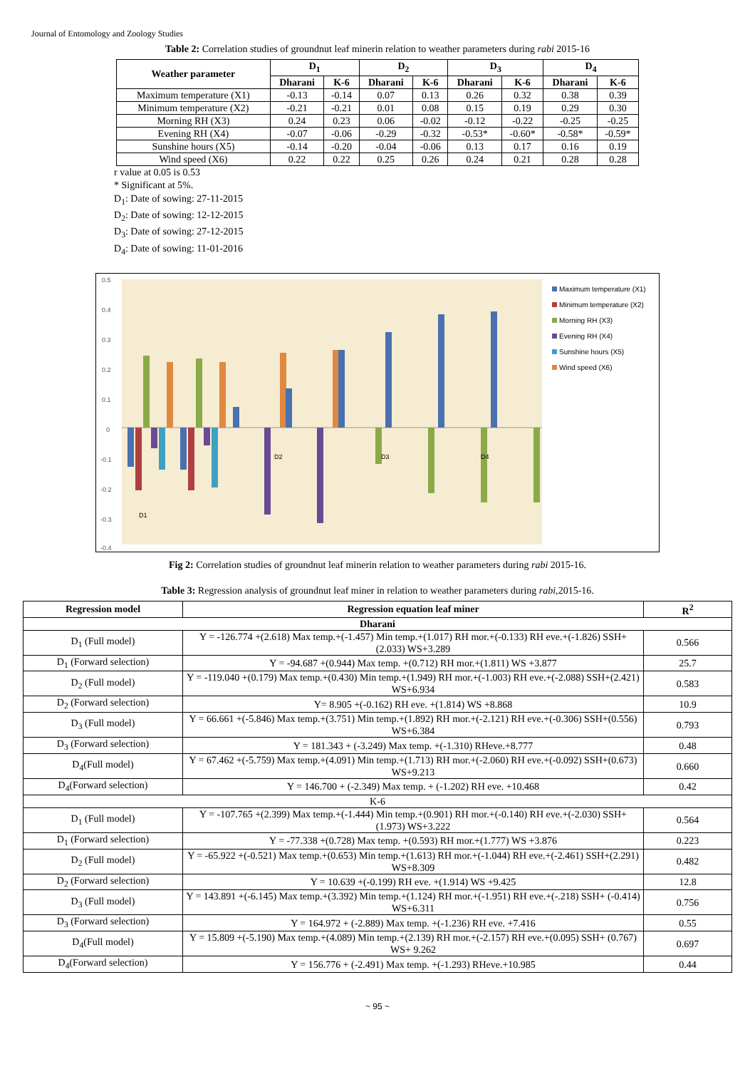Journal of Entomology and Zoology Studies
Table 2: Correlation studies of groundnut leaf minerin relation to weather parameters during rabi 2015-16
| Weather parameter | D<sub>1</sub> | | D<sub>2</sub> | | D<sub>3</sub> | | D<sub>4</sub> | |
| --- | --- | --- | --- | --- | --- | --- | --- | --- |
| | Dharani | K-6 | Dharani | K-6 | Dharani | K-6 | Dharani | K-6 |
| Maximum temperature (X1) | -0.13 | -0.14 | 0.07 | 0.13 | 0.26 | 0.32 | 0.38 | 0.39 |
| Minimum temperature (X2) | -0.21 | -0.21 | 0.01 | 0.08 | 0.15 | 0.19 | 0.29 | 0.30 |
| Morning RH (X3) | 0.24 | 0.23 | 0.06 | -0.02 | -0.12 | -0.22 | -0.25 | -0.25 |
| Evening RH (X4) | -0.07 | -0.06 | -0.29 | -0.32 | -0.53* | -0.60* | -0.58* | -0.59* |
| Sunshine hours (X5) | -0.14 | -0.20 | -0.04 | -0.06 | 0.13 | 0.17 | 0.16 | 0.19 |
| Wind speed (X6) | 0.22 | 0.22 | 0.25 | 0.26 | 0.24 | 0.21 | 0.28 | 0.28 |
r value at 0.05 is 0.53
* Significant at 5%.
D<sub>1</sub>: Date of sowing: 27-11-2015
D<sub>2</sub>: Date of sowing: 12-12-2015
D<sub>3</sub>: Date of sowing: 27-12-2015
D<sub>4</sub>: Date of sowing: 11-01-2016
0.5
0.4
0.3
0.2
0.1
0
-0.1
-0.2
-0.3
-0.4
D1
D2
D3
D4
Maximum temperature (X1)
Minimum temperature (X2)
Morning RH (X3)
Evening RH (X4)
Sunshine hours (X5)
Wind speed (X6)
Fig 2: Correlation studies of groundnut leaf minerin relation to weather parameters during rabi 2015-16.
Table 3: Regression analysis of groundnut leaf miner in relation to weather parameters during rabi, 2015-16.
| Regression model | Regression equation leaf miner | R<sup>2</sup> |
| --- | --- | --- |
| Dharani | | |
| D<sub>1</sub> (Full model) | Y = -126.774 +(2.618) Max temp.+(-1.457) Min temp.+(1.017) RH mor.+(-0.133) RH eve.+(-1.826) SSH+(2.033) WS+3.289 | 0.566 |
| D<sub>1</sub> (Forward selection) | Y = -94.687 +(0.944) Max temp. +(0.712) RH mor.+(1.811) WS +3.877 | 25.7 |
| D<sub>2</sub> (Full model) | Y = -119.040 +(0.179) Max temp.+(0.430) Min temp.+(1.949) RH mor.+(-1.003) RH eve.+(-2.088) SSH+(2.421) WS+6.934 | 0.583 |
| D<sub>2</sub> (Forward selection) | Y= 8.905 +(-0.162) RH eve. +(1.814) WS +8.868 | 10.9 |
| D<sub>3</sub> (Full model) | Y = 66.661 +(-5.846) Max temp.+(3.751) Min temp.+(1.892) RH mor.+(-2.121) RH eve.+(-0.306) SSH+(0.556) WS+6.384 | 0.793 |
| D<sub>3</sub> (Forward selection) | Y = 181.343 + (-3.249) Max temp. +(-1.310) RHeve.+8.777 | 0.48 |
| D<sub>4</sub>(Full model) | Y = 67.462 +(-5.759) Max temp.+(4.091) Min temp.+(1.713) RH mor.+(-2.060) RH eve.+(-0.092) SSH+(0.673) WS+9.213 | 0.660 |
| D<sub>4</sub>(Forward selection) | Y = 146.700 + (-2.349) Max temp. + (-1.202) RH eve. +10.468 | 0.42 |
| K-6 | | |
| D<sub>1</sub> (Full model) | Y = -107.765 +(2.399) Max temp.+(-1.444) Min temp.+(0.901) RH mor.+(-0.140) RH eve.+(-2.030) SSH+(1.973) WS+3.222 | 0.564 |
| D<sub>1</sub> (Forward selection) | Y = -77.338 +(0.728) Max temp. +(0.593) RH mor.+(1.777) WS +3.876 | 0.223 |
| D<sub>2</sub> (Full model) | Y = -65.922 +(-0.521) Max temp.+(0.653) Min temp.+(1.613) RH mor.+(-1.044) RH eve.+(-2.461) SSH+(2.291) WS+8.309 | 0.482 |
| D<sub>2</sub> (Forward selection) | Y = 10.639 +(-0.199) RH eve. +(1.914) WS +9.425 | 12.8 |
| D<sub>3</sub> (Full model) | Y = 143.891 +(-6.145) Max temp.+(3.392) Min temp.+(1.124) RH mor.+(-1.951) RH eve.+(-.218) SSH+ (-0.414) WS+6.311 | 0.756 |
| D<sub>3</sub> (Forward selection) | Y = 164.972 + (-2.889) Max temp. +(-1.236) RH eve. +7.416 | 0.55 |
| D<sub>4</sub>(Full model) | Y = 15.809 +(-5.190) Max temp.+(4.089) Min temp.+(2.139) RH mor.+(-2.157) RH eve.+(0.095) SSH+ (0.767) WS+ 9.262 | 0.697 |
| D<sub>4</sub>(Forward selection) | Y = 156.776 + (-2.491) Max temp. +(-1.293) RHeve.+10.985 | 0.44 |
~ 95 ~